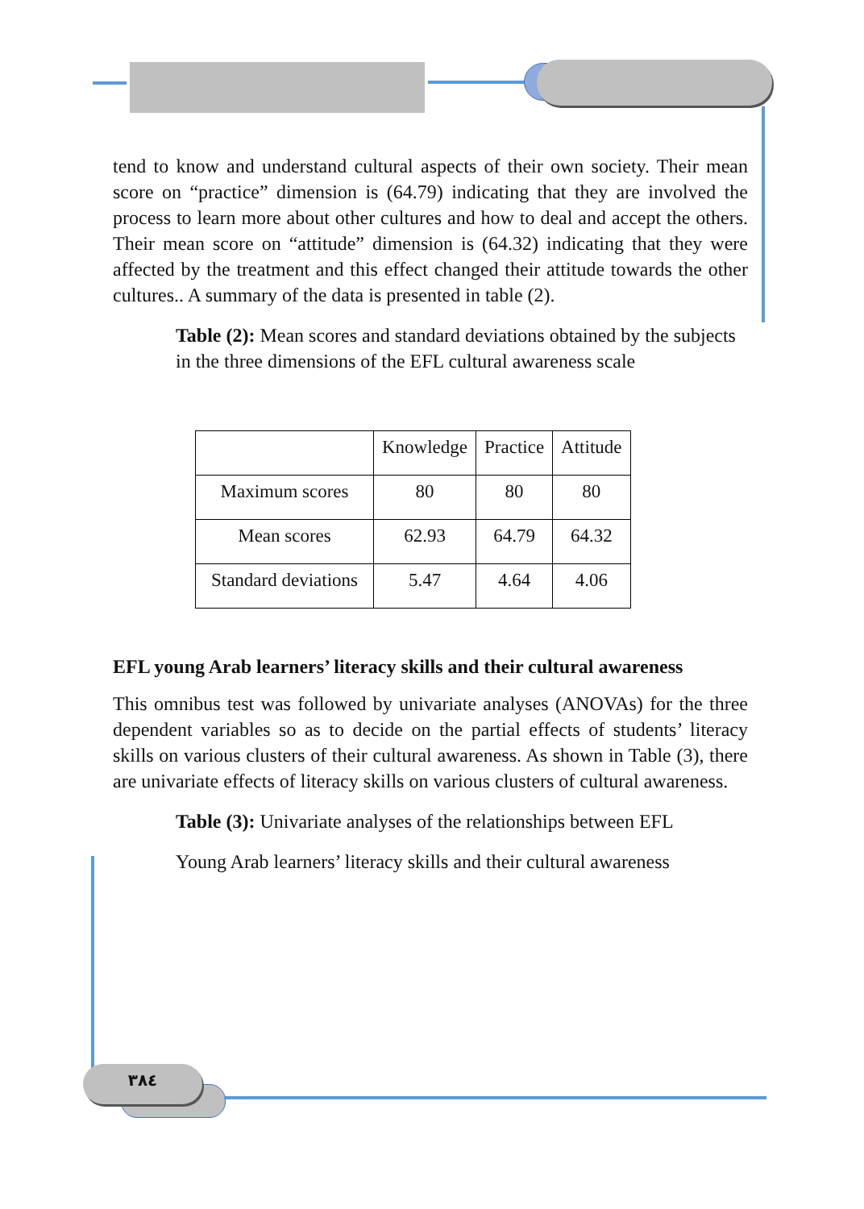tend to know and understand cultural aspects of their own society. Their mean score on “practice” dimension is (64.79) indicating that they are involved the process to learn more about other cultures and how to deal and accept the others. Their mean score on “attitude” dimension is (64.32) indicating that they were affected by the treatment and this effect changed their attitude towards the other cultures.. A summary of the data is presented in table (2).
Table (2): Mean scores and standard deviations obtained by the subjects in the three dimensions of the EFL cultural awareness scale
| | Knowledge | Practice | Attitude |
| Maximum scores | 80 | 80 | 80 |
| Mean scores | 62.93 | 64.79 | 64.32 |
| Standard deviations | 5.47 | 4.64 | 4.06 |
EFL young Arab learners’ literacy skills and their cultural awareness
This omnibus test was followed by univariate analyses (ANOVAs) for the three dependent variables so as to decide on the partial effects of students’ literacy skills on various clusters of their cultural awareness. As shown in Table (3), there are univariate effects of literacy skills on various clusters of cultural awareness.
Table (3): Univariate analyses of the relationships between EFL
Young Arab learners’ literacy skills and their cultural awareness
٣٨٤